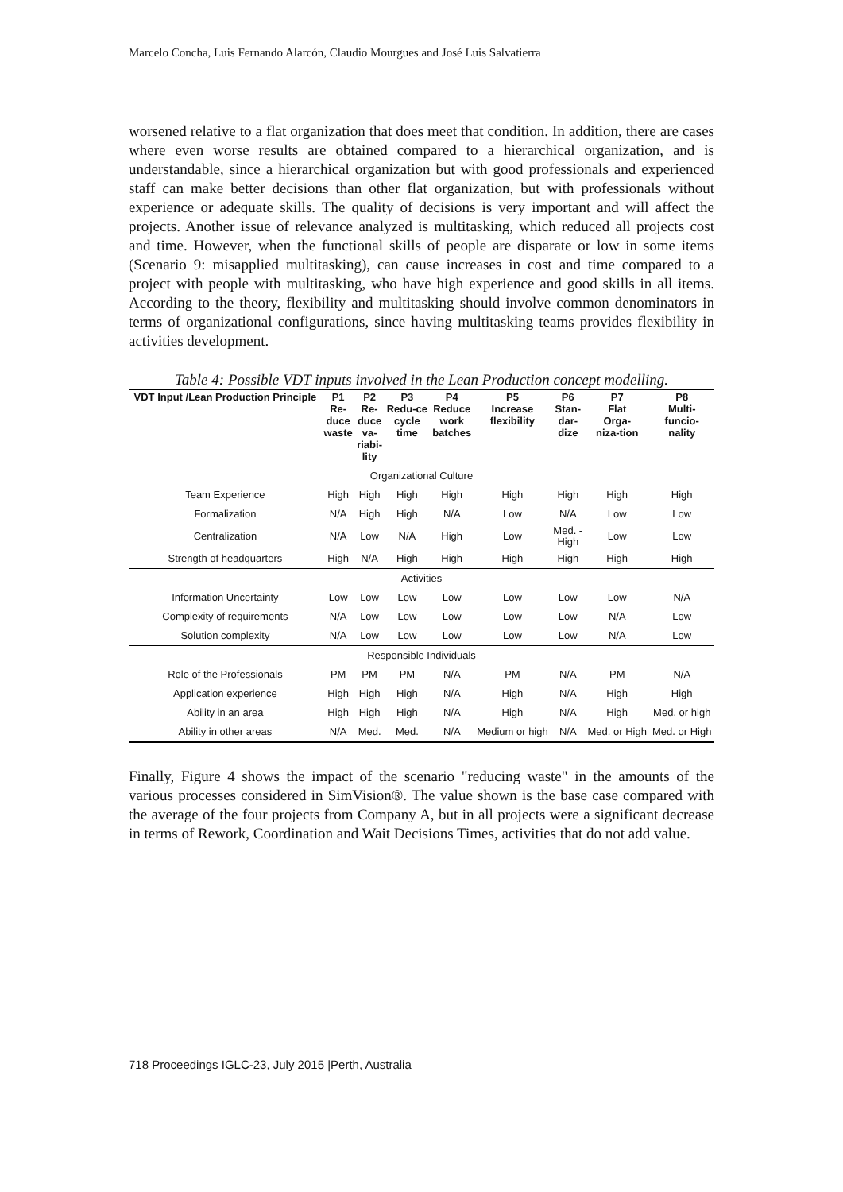Marcelo Concha, Luis Fernando Alarcón, Claudio Mourgues and José Luis Salvatierra
worsened relative to a flat organization that does meet that condition. In addition, there are cases where even worse results are obtained compared to a hierarchical organization, and is understandable, since a hierarchical organization but with good professionals and experienced staff can make better decisions than other flat organization, but with professionals without experience or adequate skills. The quality of decisions is very important and will affect the projects. Another issue of relevance analyzed is multitasking, which reduced all projects cost and time. However, when the functional skills of people are disparate or low in some items (Scenario 9: misapplied multitasking), can cause increases in cost and time compared to a project with people with multitasking, who have high experience and good skills in all items. According to the theory, flexibility and multitasking should involve common denominators in terms of organizational configurations, since having multitasking teams provides flexibility in activities development.
Table 4: Possible VDT inputs involved in the Lean Production concept modelling.
| VDT Input /Lean Production Principle | P1 Re- duce waste | P2 Re- duce va- riabi- lity | P3 Redu-ce cycle time | P4 Reduce work batches | P5 Increase flexibility | P6 Stan- dar- dize | P7 Flat Orga- niza-tion | P8 Multi- funcio- nality |
| --- | --- | --- | --- | --- | --- | --- | --- | --- |
| Organizational Culture | | | | | | | | |
| Team Experience | High | High | High | High | High | High | High | High |
| Formalization | N/A | High | High | N/A | Low | N/A | Low | Low |
| Centralization | N/A | Low | N/A | High | Low | Med. - High | Low | Low |
| Strength of headquarters | High | N/A | High | High | High | High | High | High |
| Activities | | | | | | | | |
| Information Uncertainty | Low | Low | Low | Low | Low | Low | Low | N/A |
| Complexity of requirements | N/A | Low | Low | Low | Low | Low | N/A | Low |
| Solution complexity | N/A | Low | Low | Low | Low | Low | N/A | Low |
| Responsible Individuals | | | | | | | | |
| Role of the Professionals | PM | PM | PM | N/A | PM | N/A | PM | N/A |
| Application experience | High | High | High | N/A | High | N/A | High | High |
| Ability in an area | High | High | High | N/A | High | N/A | High | Med. or high |
| Ability in other areas | N/A | Med. | Med. | N/A | Medium or high | N/A | Med. or High | Med. or High |
Finally, Figure 4 shows the impact of the scenario "reducing waste" in the amounts of the various processes considered in SimVision®. The value shown is the base case compared with the average of the four projects from Company A, but in all projects were a significant decrease in terms of Rework, Coordination and Wait Decisions Times, activities that do not add value.
718 Proceedings IGLC-23, July 2015 |Perth, Australia